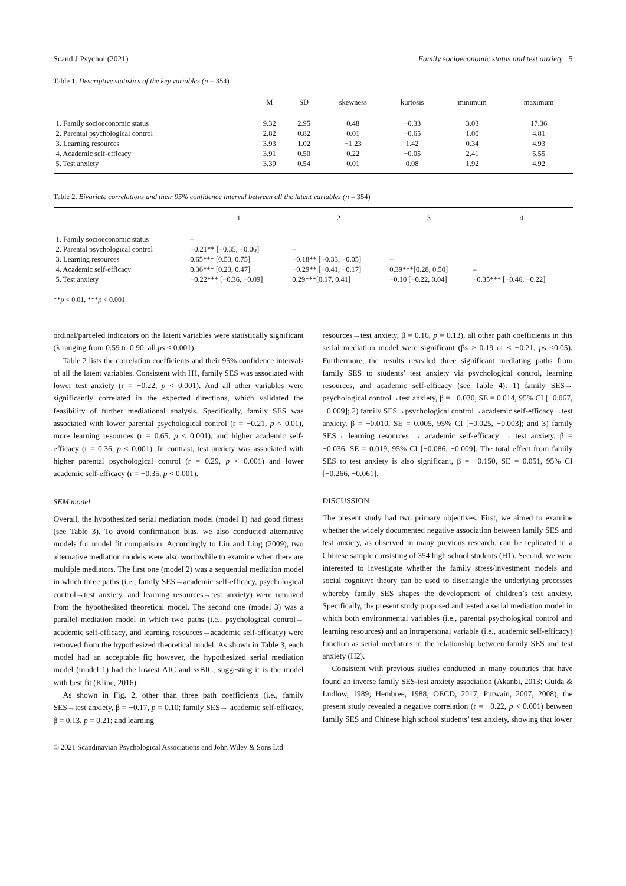Scand J Psychol (2021) Family socioeconomic status and test anxiety 5
Table 1. Descriptive statistics of the key variables (n = 354)
| | M | SD | skewness | kurtosis | minimum | maximum |
| --- | --- | --- | --- | --- | --- | --- |
| 1. Family socioeconomic status | 9.32 | 2.95 | 0.48 | −0.33 | 3.03 | 17.36 |
| 2. Parental psychological control | 2.82 | 0.82 | 0.01 | −0.65 | 1.00 | 4.81 |
| 3. Learning resources | 3.93 | 1.02 | −1.23 | 1.42 | 0.34 | 4.93 |
| 4. Academic self-efficacy | 3.91 | 0.50 | 0.22 | −0.05 | 2.41 | 5.55 |
| 5. Test anxiety | 3.39 | 0.54 | 0.01 | 0.08 | 1.92 | 4.92 |
Table 2. Bivariate correlations and their 95% confidence interval between all the latent variables (n = 354)
| | 1 | 2 | 3 | 4 |
| --- | --- | --- | --- | --- |
| 1. Family socioeconomic status | – | | | |
| 2. Parental psychological control | −0.21** [−0.35, −0.06] | – | | |
| 3. Learning resources | 0.65*** [0.53, 0.75] | −0.18** [−0.33, −0.05] | – | |
| 4. Academic self-efficacy | 0.36*** [0.23, 0.47] | −0.29** [−0.41, −0.17] | 0.39***[0.28, 0.50] | – |
| 5. Test anxiety | −0.22*** [−0.36, −0.09] | 0.29***[0.17, 0.41] | −0.10 [−0.22, 0.04] | −0.35*** [−0.46, −0.22] |
**p < 0.01, ***p < 0.001.
ordinal/parceled indicators on the latent variables were statistically significant (λ ranging from 0.59 to 0.90, all ps < 0.001).
Table 2 lists the correlation coefficients and their 95% confidence intervals of all the latent variables. Consistent with H1, family SES was associated with lower test anxiety (r = −0.22, p < 0.001). And all other variables were significantly correlated in the expected directions, which validated the feasibility of further mediational analysis. Specifically, family SES was associated with lower parental psychological control (r = −0.21, p < 0.01), more learning resources (r = 0.65, p < 0.001), and higher academic self-efficacy (r = 0.36, p < 0.001). In contrast, test anxiety was associated with higher parental psychological control (r = 0.29, p < 0.001) and lower academic self-efficacy (r = −0.35, p < 0.001).
SEM model
Overall, the hypothesized serial mediation model (model 1) had good fitness (see Table 3). To avoid confirmation bias, we also conducted alternative models for model fit comparison. Accordingly to Liu and Ling (2009), two alternative mediation models were also worthwhile to examine when there are multiple mediators. The first one (model 2) was a sequential mediation model in which three paths (i.e., family SES→academic self-efficacy, psychological control→test anxiety, and learning resources→test anxiety) were removed from the hypothesized theoretical model. The second one (model 3) was a parallel mediation model in which two paths (i.e., psychological control→ academic self-efficacy, and learning resources→academic self-efficacy) were removed from the hypothesized theoretical model. As shown in Table 3, each model had an acceptable fit; however, the hypothesized serial mediation model (model 1) had the lowest AIC and ssBIC, suggesting it is the model with best fit (Kline, 2016).
As shown in Fig. 2, other than three path coefficients (i.e., family SES→test anxiety, β = −0.17, p = 0.10; family SES→ academic self-efficacy, β = 0.13, p = 0.21; and learning
resources→test anxiety, β = 0.16, p = 0.13), all other path coefficients in this serial mediation model were significant (βs > 0.19 or < −0.21, ps <0.05). Furthermore, the results revealed three significant mediating paths from family SES to students’ test anxiety via psychological control, learning resources, and academic self-efficacy (see Table 4): 1) family SES→ psychological control→test anxiety, β = −0.030, SE = 0.014, 95% CI [−0.067, −0.009]; 2) family SES→psychological control→academic self-efficacy→test anxiety, β = −0.010, SE = 0.005, 95% CI [−0.025, −0.003]; and 3) family SES→ learning resources → academic self-efficacy → test anxiety, β = −0.036, SE = 0.019, 95% CI [−0.086, −0.009]. The total effect from family SES to test anxiety is also significant, β = −0.150, SE = 0.051, 95% CI [−0.266, −0.061].
DISCUSSION
The present study had two primary objectives. First, we aimed to examine whether the widely documented negative association between family SES and test anxiety, as observed in many previous research, can be replicated in a Chinese sample consisting of 354 high school students (H1). Second, we were interested to investigate whether the family stress/investment models and social cognitive theory can be used to disentangle the underlying processes whereby family SES shapes the development of children’s test anxiety. Specifically, the present study proposed and tested a serial mediation model in which both environmental variables (i.e., parental psychological control and learning resources) and an intrapersonal variable (i.e., academic self-efficacy) function as serial mediators in the relationship between family SES and test anxiety (H2).
Consistent with previous studies conducted in many countries that have found an inverse family SES-test anxiety association (Akanbi, 2013; Guida & Ludlow, 1989; Hembree, 1988; OECD, 2017; Putwain, 2007, 2008), the present study revealed a negative correlation (r = −0.22, p < 0.001) between family SES and Chinese high school students’ test anxiety, showing that lower
© 2021 Scandinavian Psychological Associations and John Wiley & Sons Ltd